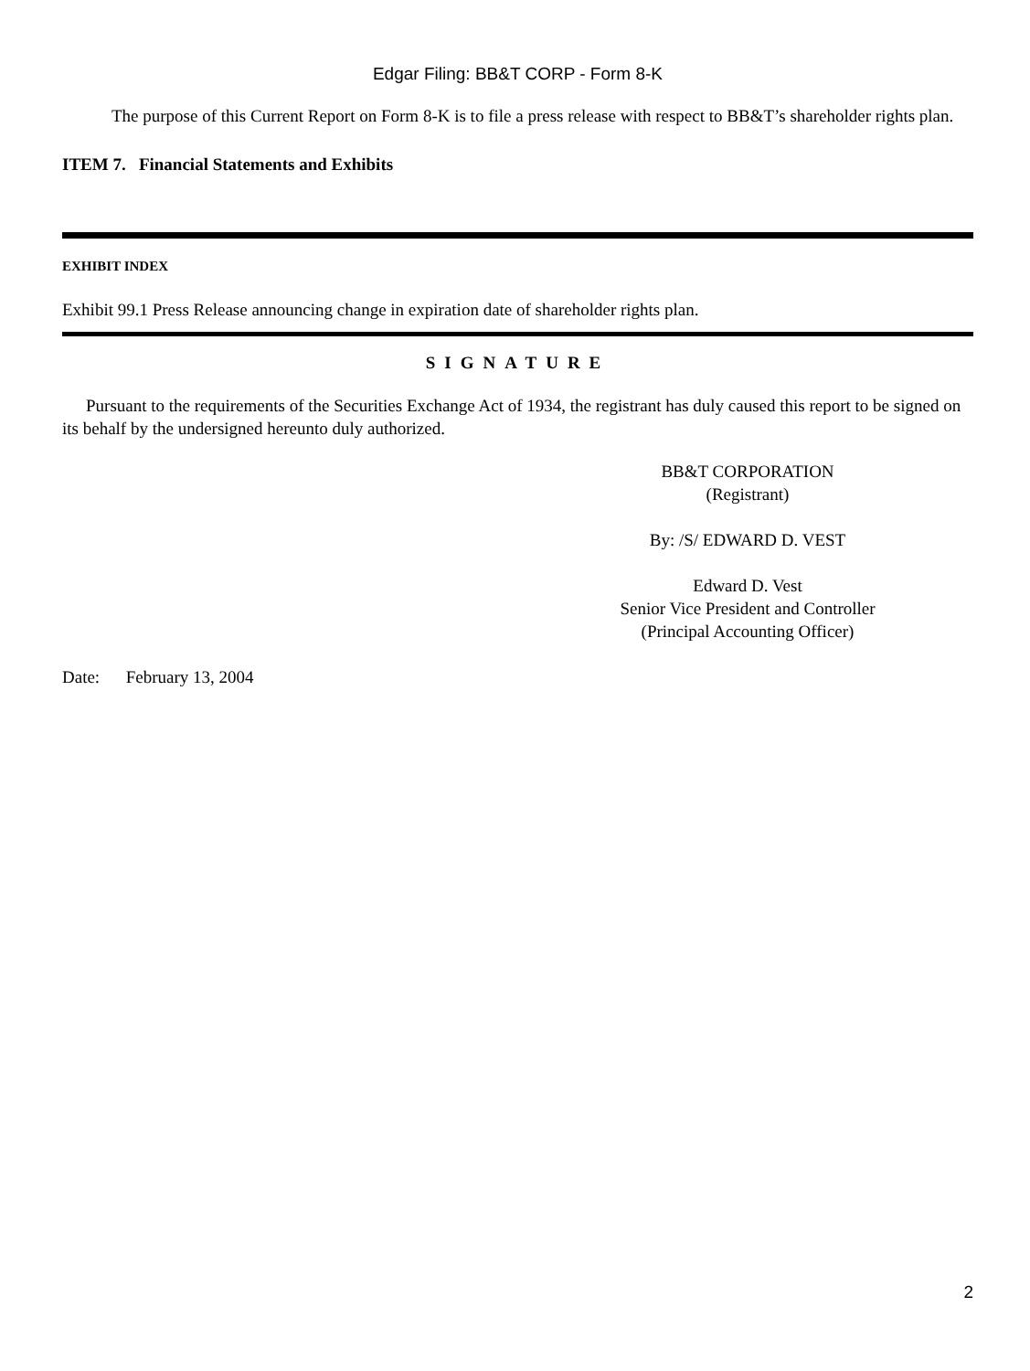Edgar Filing: BB&T CORP - Form 8-K
The purpose of this Current Report on Form 8-K is to file a press release with respect to BB&T’s shareholder rights plan.
ITEM 7. Financial Statements and Exhibits
EXHIBIT INDEX
Exhibit 99.1 Press Release announcing change in expiration date of shareholder rights plan.
SIGNATURE
Pursuant to the requirements of the Securities Exchange Act of 1934, the registrant has duly caused this report to be signed on its behalf by the undersigned hereunto duly authorized.
BB&T CORPORATION
(Registrant)
By: /S/ EDWARD D. VEST
Edward D. Vest
Senior Vice President and Controller
(Principal Accounting Officer)
Date: February 13, 2004
2